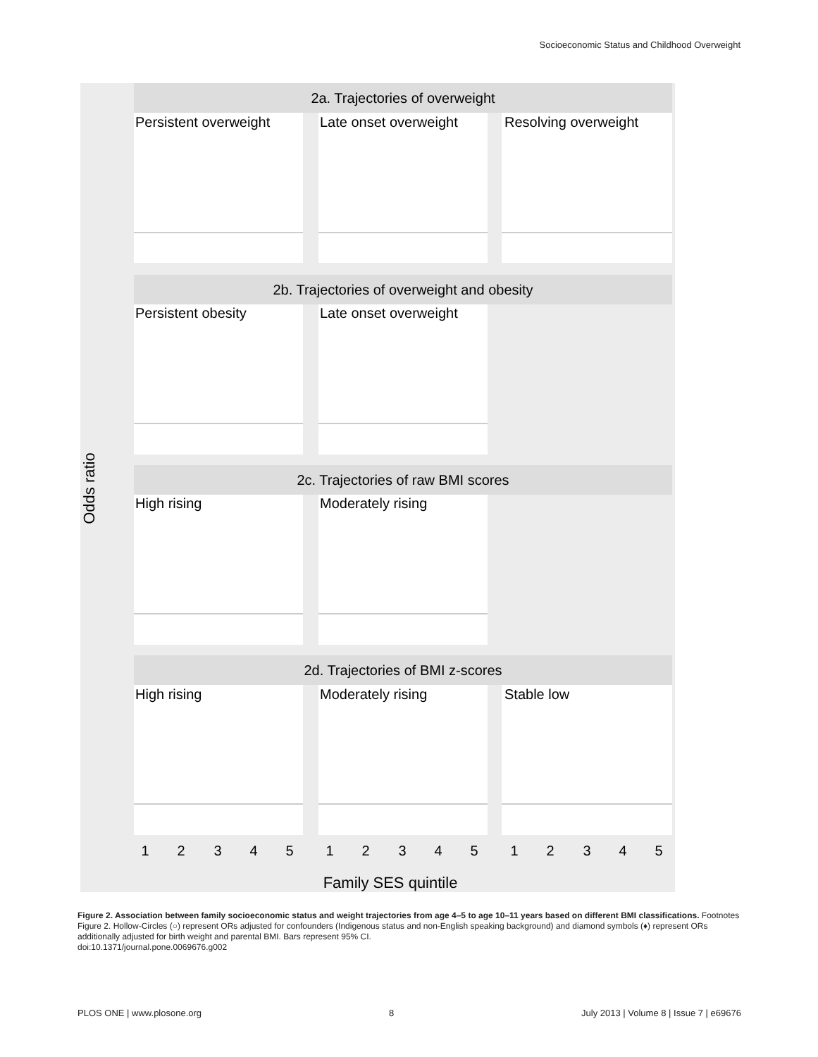Socioeconomic Status and Childhood Overweight
2a. Trajectories of overweight
2b. Trajectories of overweight and obesity
2c. Trajectories of raw BMI scores
2d. Trajectories of BMI z-scores
Persistent overweight
Late onset overweight
Resolving overweight
Persistent obesity
Late onset overweight
High rising
Moderately rising
High rising
Moderately rising
Stable low
1
2
3
4
5
1
2
3
4
5
1
2
3
4
5
Family SES quintile
Odds ratio
Figure 2. Association between family socioeconomic status and weight trajectories from age 4–5 to age 10–11 years based on different BMI classifications. Footnotes Figure 2. Hollow-Circles (○) represent ORs adjusted for confounders (Indigenous status and non-English speaking background) and diamond symbols (♦) represent ORs additionally adjusted for birth weight and parental BMI. Bars represent 95% CI.
doi:10.1371/journal.pone.0069676.g002
PLOS ONE | www.plosone.org 8 July 2013 | Volume 8 | Issue 7 | e69676